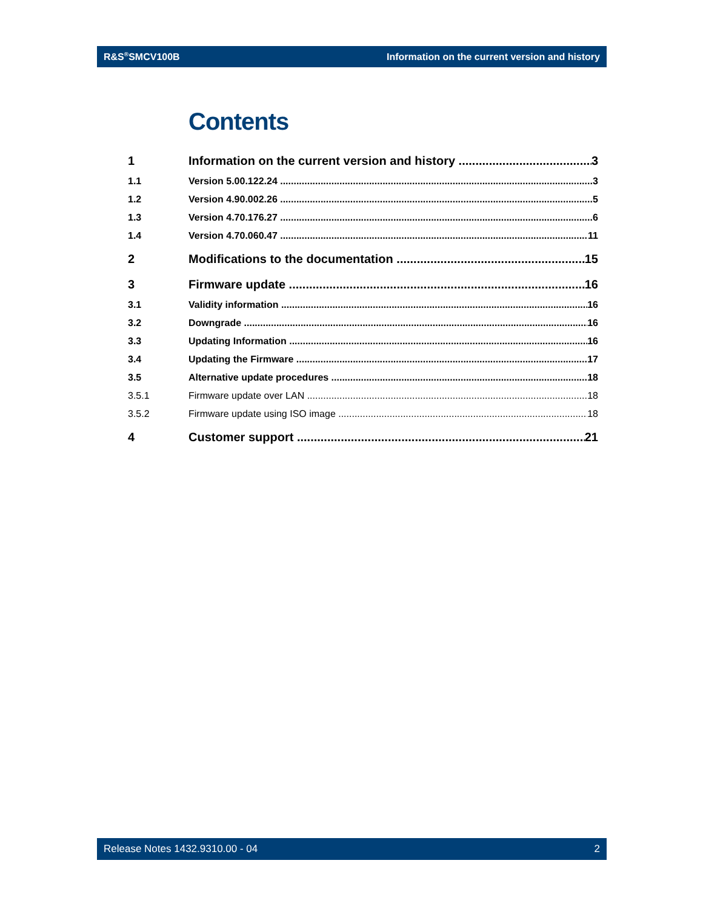R&S<sup>®</sup>SMCV100B Information on the current version and history
Contents
1 Information on the current version and history 3
1.1 Version 5.00.122.24 3
1.2 Version 4.90.002.26 5
1.3 Version 4.70.176.27 6
1.4 Version 4.70.060.47 11
2 Modifications to the documentation 15
3 Firmware update 16
3.1 Validity information 16
3.2 Downgrade 16
3.3 Updating Information 16
3.4 Updating the Firmware 17
3.5 Alternative update procedures 18
3.5.1 Firmware update over LAN 18
3.5.2 Firmware update using ISO image 18
4 Customer support 21
Release Notes 1432.9310.00 - 04 2